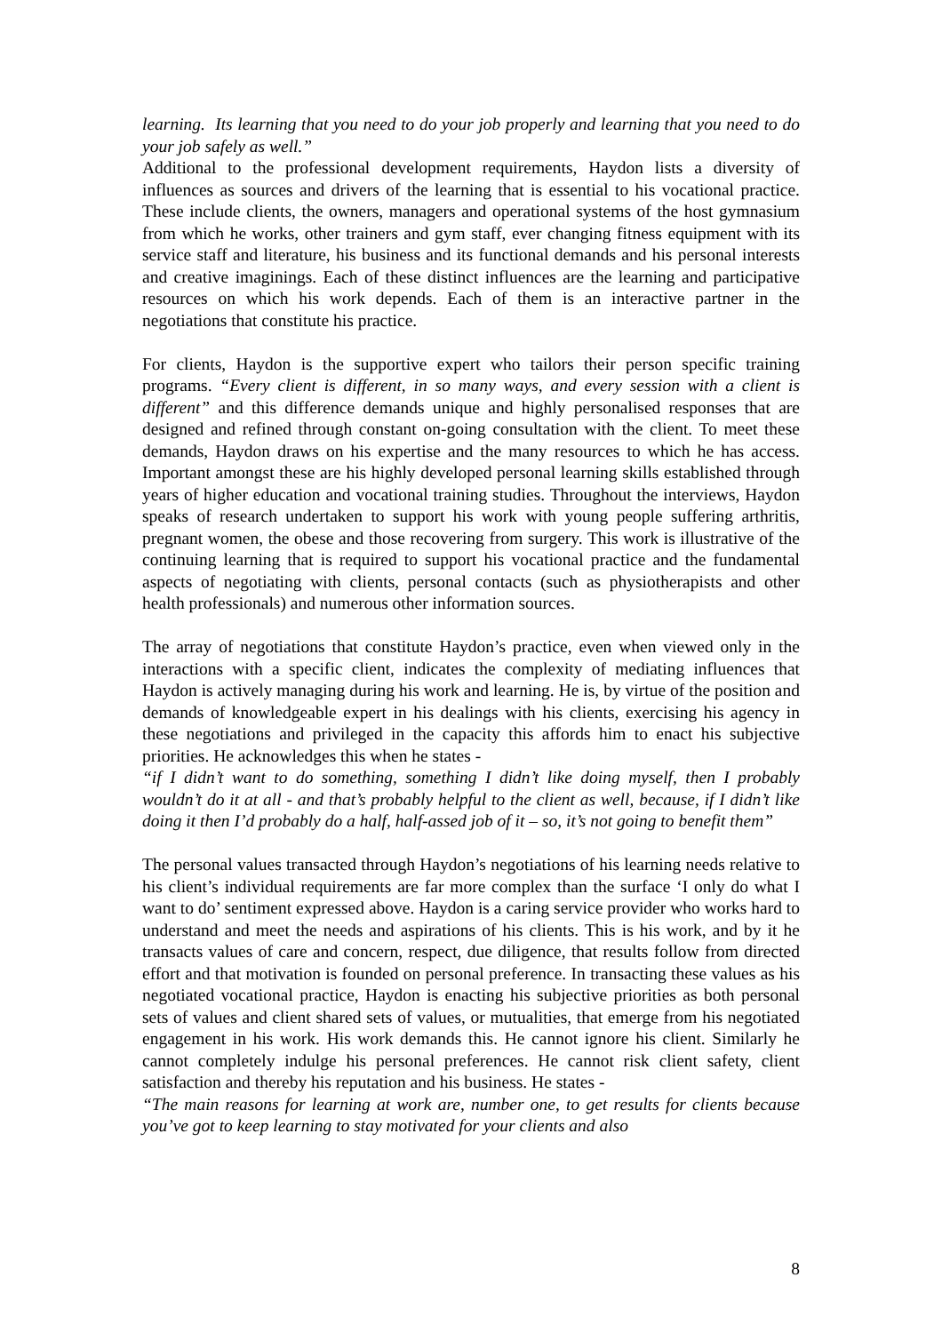learning. Its learning that you need to do your job properly and learning that you need to do your job safely as well.”
Additional to the professional development requirements, Haydon lists a diversity of influences as sources and drivers of the learning that is essential to his vocational practice. These include clients, the owners, managers and operational systems of the host gymnasium from which he works, other trainers and gym staff, ever changing fitness equipment with its service staff and literature, his business and its functional demands and his personal interests and creative imaginings. Each of these distinct influences are the learning and participative resources on which his work depends. Each of them is an interactive partner in the negotiations that constitute his practice.
For clients, Haydon is the supportive expert who tailors their person specific training programs. “Every client is different, in so many ways, and every session with a client is different” and this difference demands unique and highly personalised responses that are designed and refined through constant on-going consultation with the client. To meet these demands, Haydon draws on his expertise and the many resources to which he has access. Important amongst these are his highly developed personal learning skills established through years of higher education and vocational training studies. Throughout the interviews, Haydon speaks of research undertaken to support his work with young people suffering arthritis, pregnant women, the obese and those recovering from surgery. This work is illustrative of the continuing learning that is required to support his vocational practice and the fundamental aspects of negotiating with clients, personal contacts (such as physiotherapists and other health professionals) and numerous other information sources.
The array of negotiations that constitute Haydon’s practice, even when viewed only in the interactions with a specific client, indicates the complexity of mediating influences that Haydon is actively managing during his work and learning. He is, by virtue of the position and demands of knowledgeable expert in his dealings with his clients, exercising his agency in these negotiations and privileged in the capacity this affords him to enact his subjective priorities. He acknowledges this when he states -
“if I didn’t want to do something, something I didn’t like doing myself, then I probably wouldn’t do it at all - and that’s probably helpful to the client as well, because, if I didn’t like doing it then I’d probably do a half, half-assed job of it – so, it’s not going to benefit them”
The personal values transacted through Haydon’s negotiations of his learning needs relative to his client’s individual requirements are far more complex than the surface ‘I only do what I want to do’ sentiment expressed above. Haydon is a caring service provider who works hard to understand and meet the needs and aspirations of his clients. This is his work, and by it he transacts values of care and concern, respect, due diligence, that results follow from directed effort and that motivation is founded on personal preference. In transacting these values as his negotiated vocational practice, Haydon is enacting his subjective priorities as both personal sets of values and client shared sets of values, or mutualities, that emerge from his negotiated engagement in his work. His work demands this. He cannot ignore his client. Similarly he cannot completely indulge his personal preferences. He cannot risk client safety, client satisfaction and thereby his reputation and his business. He states -
“The main reasons for learning at work are, number one, to get results for clients because you’ve got to keep learning to stay motivated for your clients and also
8